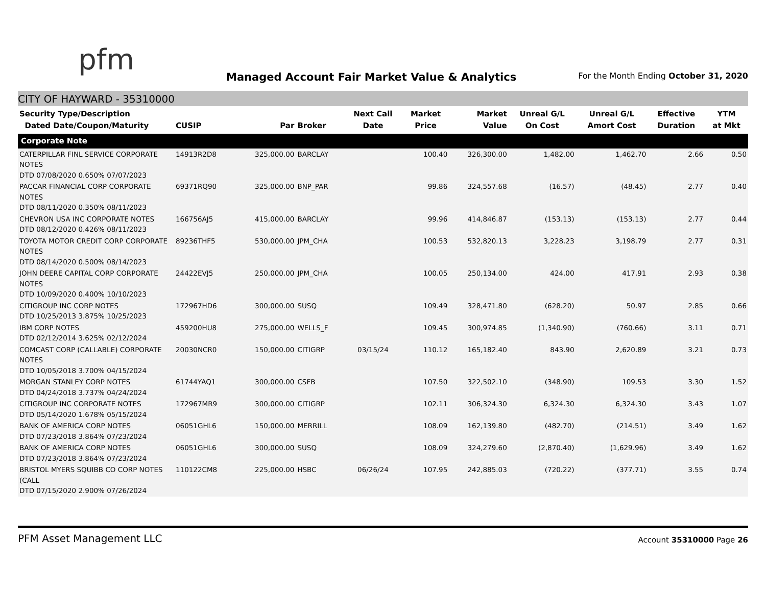pfm
Managed Account Fair Market Value & Analytics
For the Month Ending October 31, 2020
CITY OF HAYWARD - 35310000
| Security Type/Description Dated Date/Coupon/Maturity | CUSIP | Par | Broker | Next Call Date | Market Price | Market Value | Unreal G/L On Cost | Unreal G/L Amort Cost | Effective Duration | YTM at Mkt |
| --- | --- | --- | --- | --- | --- | --- | --- | --- | --- | --- |
| Corporate Note | | | | | | | | | | |
| CATERPILLAR FINL SERVICE CORPORATE NOTES DTD 07/08/2020 0.650% 07/07/2023 | 14913R2D8 | 325,000.00 | BARCLAY | | 100.40 | 326,300.00 | 1,482.00 | 1,462.70 | 2.66 | 0.50 |
| PACCAR FINANCIAL CORP CORPORATE NOTES DTD 08/11/2020 0.350% 08/11/2023 | 69371RQ90 | 325,000.00 | BNP_PAR | | 99.86 | 324,557.68 | (16.57) | (48.45) | 2.77 | 0.40 |
| CHEVRON USA INC CORPORATE NOTES DTD 08/12/2020 0.426% 08/11/2023 | 166756AJ5 | 415,000.00 | BARCLAY | | 99.96 | 414,846.87 | (153.13) | (153.13) | 2.77 | 0.44 |
| TOYOTA MOTOR CREDIT CORP CORPORATE NOTES DTD 08/14/2020 0.500% 08/14/2023 | 89236THF5 | 530,000.00 | JPM_CHA | | 100.53 | 532,820.13 | 3,228.23 | 3,198.79 | 2.77 | 0.31 |
| JOHN DEERE CAPITAL CORP CORPORATE NOTES DTD 10/09/2020 0.400% 10/10/2023 | 24422EVJ5 | 250,000.00 | JPM_CHA | | 100.05 | 250,134.00 | 424.00 | 417.91 | 2.93 | 0.38 |
| CITIGROUP INC CORP NOTES DTD 10/25/2013 3.875% 10/25/2023 | 172967HD6 | 300,000.00 | SUSQ | | 109.49 | 328,471.80 | (628.20) | 50.97 | 2.85 | 0.66 |
| IBM CORP NOTES DTD 02/12/2014 3.625% 02/12/2024 | 459200HU8 | 275,000.00 | WELLS_F | | 109.45 | 300,974.85 | (1,340.90) | (760.66) | 3.11 | 0.71 |
| COMCAST CORP (CALLABLE) CORPORATE NOTES DTD 10/05/2018 3.700% 04/15/2024 | 20030NCR0 | 150,000.00 | CITIGRP | 03/15/24 | 110.12 | 165,182.40 | 843.90 | 2,620.89 | 3.21 | 0.73 |
| MORGAN STANLEY CORP NOTES DTD 04/24/2018 3.737% 04/24/2024 | 61744YAQ1 | 300,000.00 | CSFB | | 107.50 | 322,502.10 | (348.90) | 109.53 | 3.30 | 1.52 |
| CITIGROUP INC CORPORATE NOTES DTD 05/14/2020 1.678% 05/15/2024 | 172967MR9 | 300,000.00 | CITIGRP | | 102.11 | 306,324.30 | 6,324.30 | 6,324.30 | 3.43 | 1.07 |
| BANK OF AMERICA CORP NOTES DTD 07/23/2018 3.864% 07/23/2024 | 06051GHL6 | 150,000.00 | MERRILL | | 108.09 | 162,139.80 | (482.70) | (214.51) | 3.49 | 1.62 |
| BANK OF AMERICA CORP NOTES DTD 07/23/2018 3.864% 07/23/2024 | 06051GHL6 | 300,000.00 | SUSQ | | 108.09 | 324,279.60 | (2,870.40) | (1,629.96) | 3.49 | 1.62 |
| BRISTOL MYERS SQUIBB CO CORP NOTES (CALL DTD 07/15/2020 2.900% 07/26/2024 | 110122CM8 | 225,000.00 | HSBC | 06/26/24 | 107.95 | 242,885.03 | (720.22) | (377.71) | 3.55 | 0.74 |
PFM Asset Management LLC
Account 35310000 Page 26